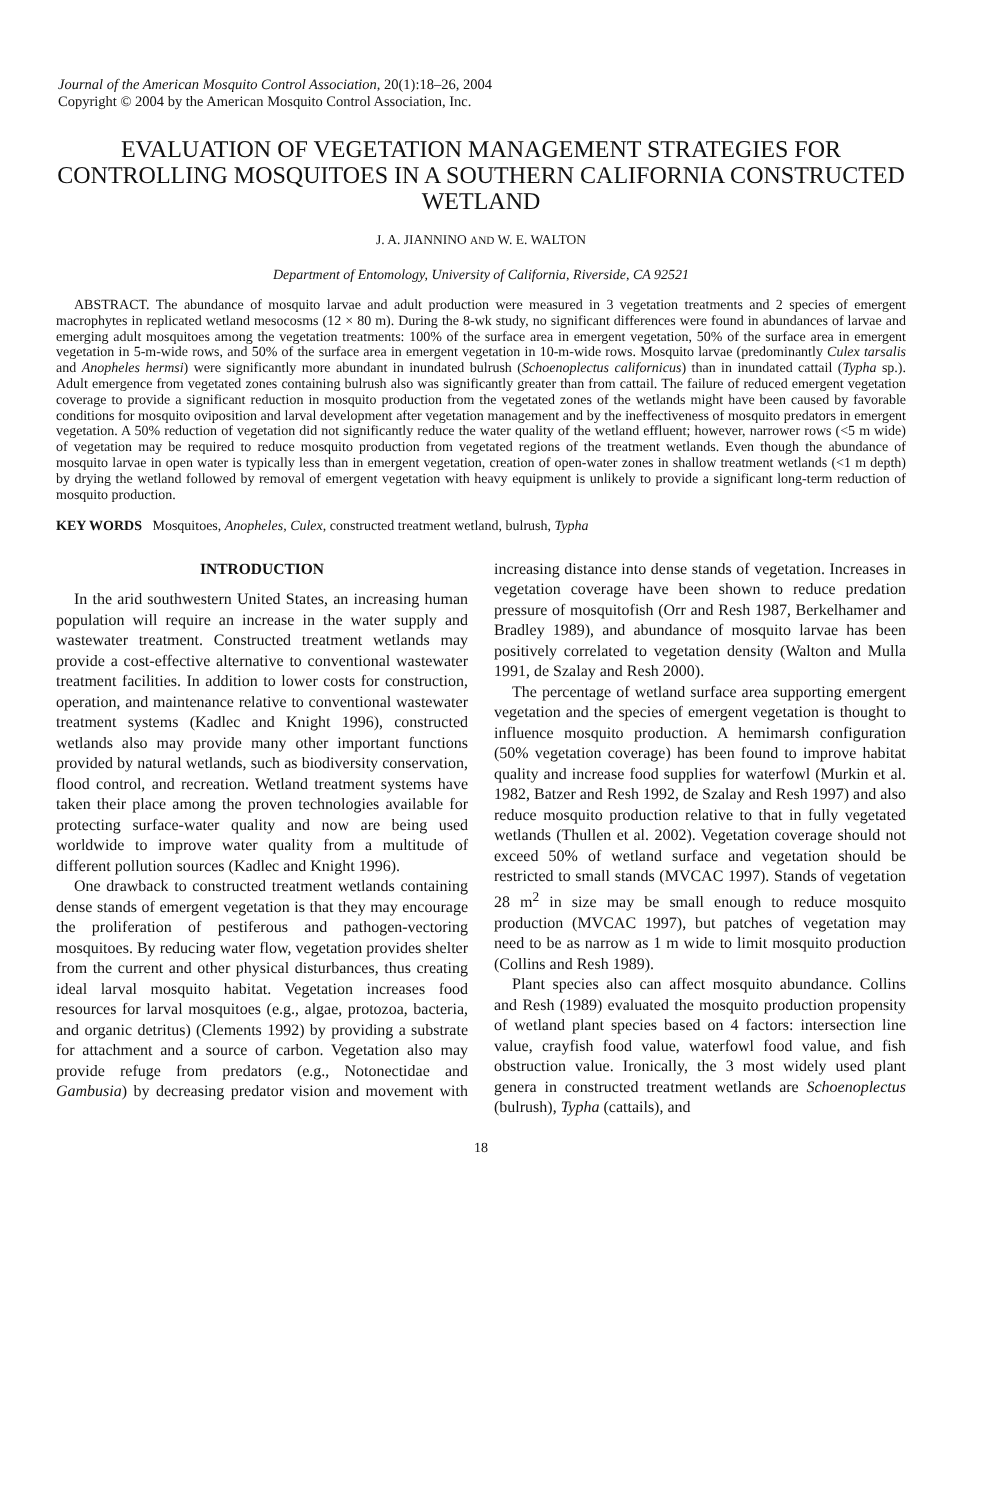Journal of the American Mosquito Control Association, 20(1):18–26, 2004
Copyright © 2004 by the American Mosquito Control Association, Inc.
EVALUATION OF VEGETATION MANAGEMENT STRATEGIES FOR CONTROLLING MOSQUITOES IN A SOUTHERN CALIFORNIA CONSTRUCTED WETLAND
J. A. JIANNINO AND W. E. WALTON
Department of Entomology, University of California, Riverside, CA 92521
ABSTRACT. The abundance of mosquito larvae and adult production were measured in 3 vegetation treatments and 2 species of emergent macrophytes in replicated wetland mesocosms (12 × 80 m). During the 8-wk study, no significant differences were found in abundances of larvae and emerging adult mosquitoes among the vegetation treatments: 100% of the surface area in emergent vegetation, 50% of the surface area in emergent vegetation in 5-m-wide rows, and 50% of the surface area in emergent vegetation in 10-m-wide rows. Mosquito larvae (predominantly Culex tarsalis and Anopheles hermsi) were significantly more abundant in inundated bulrush (Schoenoplectus californicus) than in inundated cattail (Typha sp.). Adult emergence from vegetated zones containing bulrush also was significantly greater than from cattail. The failure of reduced emergent vegetation coverage to provide a significant reduction in mosquito production from the vegetated zones of the wetlands might have been caused by favorable conditions for mosquito oviposition and larval development after vegetation management and by the ineffectiveness of mosquito predators in emergent vegetation. A 50% reduction of vegetation did not significantly reduce the water quality of the wetland effluent; however, narrower rows (<5 m wide) of vegetation may be required to reduce mosquito production from vegetated regions of the treatment wetlands. Even though the abundance of mosquito larvae in open water is typically less than in emergent vegetation, creation of open-water zones in shallow treatment wetlands (<1 m depth) by drying the wetland followed by removal of emergent vegetation with heavy equipment is unlikely to provide a significant long-term reduction of mosquito production.
KEY WORDS Mosquitoes, Anopheles, Culex, constructed treatment wetland, bulrush, Typha
INTRODUCTION
In the arid southwestern United States, an increasing human population will require an increase in the water supply and wastewater treatment. Constructed treatment wetlands may provide a cost-effective alternative to conventional wastewater treatment facilities. In addition to lower costs for construction, operation, and maintenance relative to conventional wastewater treatment systems (Kadlec and Knight 1996), constructed wetlands also may provide many other important functions provided by natural wetlands, such as biodiversity conservation, flood control, and recreation. Wetland treatment systems have taken their place among the proven technologies available for protecting surface-water quality and now are being used worldwide to improve water quality from a multitude of different pollution sources (Kadlec and Knight 1996).
One drawback to constructed treatment wetlands containing dense stands of emergent vegetation is that they may encourage the proliferation of pestiferous and pathogen-vectoring mosquitoes. By reducing water flow, vegetation provides shelter from the current and other physical disturbances, thus creating ideal larval mosquito habitat. Vegetation increases food resources for larval mosquitoes (e.g., algae, protozoa, bacteria, and organic detritus) (Clements 1992) by providing a substrate for attachment and a source of carbon. Vegetation also may provide refuge from predators (e.g., Notonectidae and Gambusia) by decreasing predator vision and movement with increasing distance into dense stands of vegetation. Increases in vegetation coverage have been shown to reduce predation pressure of mosquitofish (Orr and Resh 1987, Berkelhamer and Bradley 1989), and abundance of mosquito larvae has been positively correlated to vegetation density (Walton and Mulla 1991, de Szalay and Resh 2000).
The percentage of wetland surface area supporting emergent vegetation and the species of emergent vegetation is thought to influence mosquito production. A hemimarsh configuration (50% vegetation coverage) has been found to improve habitat quality and increase food supplies for waterfowl (Murkin et al. 1982, Batzer and Resh 1992, de Szalay and Resh 1997) and also reduce mosquito production relative to that in fully vegetated wetlands (Thullen et al. 2002). Vegetation coverage should not exceed 50% of wetland surface and vegetation should be restricted to small stands (MVCAC 1997). Stands of vegetation 28 m<sup>2</sup> in size may be small enough to reduce mosquito production (MVCAC 1997), but patches of vegetation may need to be as narrow as 1 m wide to limit mosquito production (Collins and Resh 1989).
Plant species also can affect mosquito abundance. Collins and Resh (1989) evaluated the mosquito production propensity of wetland plant species based on 4 factors: intersection line value, crayfish food value, waterfowl food value, and fish obstruction value. Ironically, the 3 most widely used plant genera in constructed treatment wetlands are Schoenoplectus (bulrush), Typha (cattails), and
18